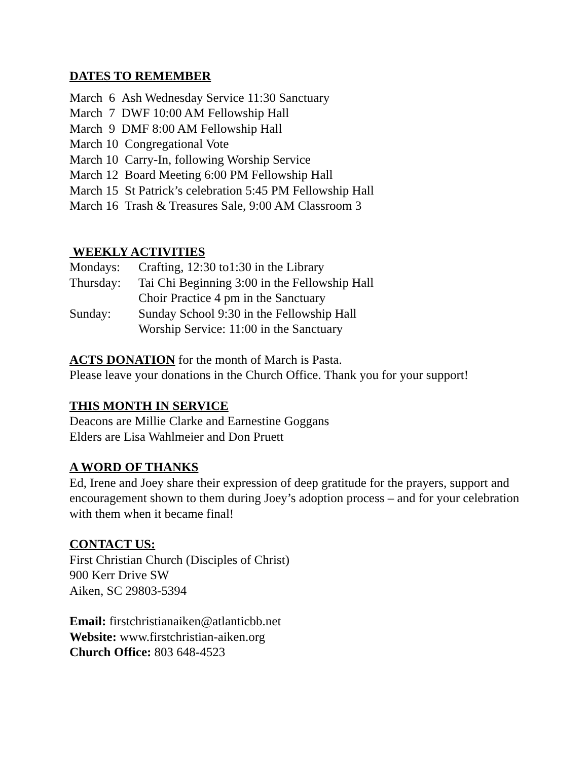DATES TO REMEMBER
March 6 Ash Wednesday Service 11:30 Sanctuary
March 7 DWF 10:00 AM Fellowship Hall
March 9 DMF 8:00 AM Fellowship Hall
March 10 Congregational Vote
March 10 Carry-In, following Worship Service
March 12 Board Meeting 6:00 PM Fellowship Hall
March 15 St Patrick’s celebration 5:45 PM Fellowship Hall
March 16 Trash & Treasures Sale, 9:00 AM Classroom 3
WEEKLY ACTIVITIES
| Mondays: | Crafting, 12:30 to1:30 in the Library |
| Thursday: | Tai Chi Beginning 3:00 in the Fellowship Hall |
| | Choir Practice 4 pm in the Sanctuary |
| Sunday: | Sunday School 9:30 in the Fellowship Hall |
| | Worship Service: 11:00 in the Sanctuary |
ACTS DONATION for the month of March is Pasta.
Please leave your donations in the Church Office. Thank you for your support!
THIS MONTH IN SERVICE
Deacons are Millie Clarke and Earnestine Goggans
Elders are Lisa Wahlmeier and Don Pruett
A WORD OF THANKS
Ed, Irene and Joey share their expression of deep gratitude for the prayers, support and encouragement shown to them during Joey’s adoption process – and for your celebration with them when it became final!
CONTACT US:
First Christian Church (Disciples of Christ)
900 Kerr Drive SW
Aiken, SC 29803-5394
Email: firstchristianaiken@atlanticbb.net
Website: www.firstchristian-aiken.org
Church Office: 803 648-4523